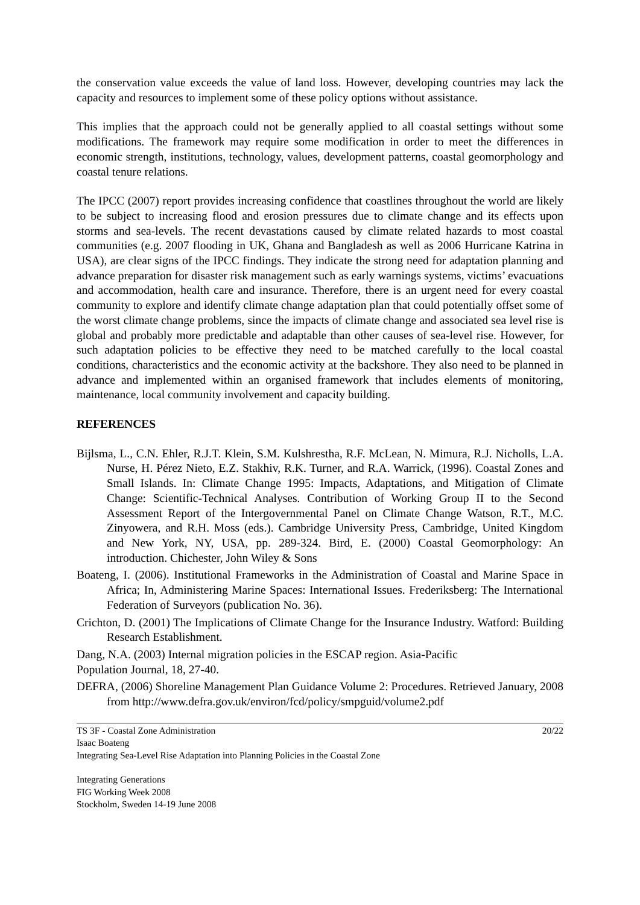the conservation value exceeds the value of land loss. However, developing countries may lack the capacity and resources to implement some of these policy options without assistance.
This implies that the approach could not be generally applied to all coastal settings without some modifications. The framework may require some modification in order to meet the differences in economic strength, institutions, technology, values, development patterns, coastal geomorphology and coastal tenure relations.
The IPCC (2007) report provides increasing confidence that coastlines throughout the world are likely to be subject to increasing flood and erosion pressures due to climate change and its effects upon storms and sea-levels. The recent devastations caused by climate related hazards to most coastal communities (e.g. 2007 flooding in UK, Ghana and Bangladesh as well as 2006 Hurricane Katrina in USA), are clear signs of the IPCC findings. They indicate the strong need for adaptation planning and advance preparation for disaster risk management such as early warnings systems, victims’ evacuations and accommodation, health care and insurance. Therefore, there is an urgent need for every coastal community to explore and identify climate change adaptation plan that could potentially offset some of the worst climate change problems, since the impacts of climate change and associated sea level rise is global and probably more predictable and adaptable than other causes of sea-level rise. However, for such adaptation policies to be effective they need to be matched carefully to the local coastal conditions, characteristics and the economic activity at the backshore. They also need to be planned in advance and implemented within an organised framework that includes elements of monitoring, maintenance, local community involvement and capacity building.
REFERENCES
Bijlsma, L., C.N. Ehler, R.J.T. Klein, S.M. Kulshrestha, R.F. McLean, N. Mimura, R.J. Nicholls, L.A. Nurse, H. Pérez Nieto, E.Z. Stakhiv, R.K. Turner, and R.A. Warrick, (1996). Coastal Zones and Small Islands. In: Climate Change 1995: Impacts, Adaptations, and Mitigation of Climate Change: Scientific-Technical Analyses. Contribution of Working Group II to the Second Assessment Report of the Intergovernmental Panel on Climate Change Watson, R.T., M.C. Zinyowera, and R.H. Moss (eds.). Cambridge University Press, Cambridge, United Kingdom and New York, NY, USA, pp. 289-324. Bird, E. (2000) Coastal Geomorphology: An introduction. Chichester, John Wiley & Sons
Boateng, I. (2006). Institutional Frameworks in the Administration of Coastal and Marine Space in Africa; In, Administering Marine Spaces: International Issues. Frederiksberg: The International Federation of Surveyors (publication No. 36).
Crichton, D. (2001) The Implications of Climate Change for the Insurance Industry. Watford: Building Research Establishment.
Dang, N.A. (2003) Internal migration policies in the ESCAP region. Asia-Pacific
Population Journal, 18, 27-40.
DEFRA, (2006) Shoreline Management Plan Guidance Volume 2: Procedures. Retrieved January, 2008 from http://www.defra.gov.uk/environ/fcd/policy/smpguid/volume2.pdf
TS 3F - Coastal Zone Administration 20/22
Isaac Boateng
Integrating Sea-Level Rise Adaptation into Planning Policies in the Coastal Zone
Integrating Generations
FIG Working Week 2008
Stockholm, Sweden 14-19 June 2008